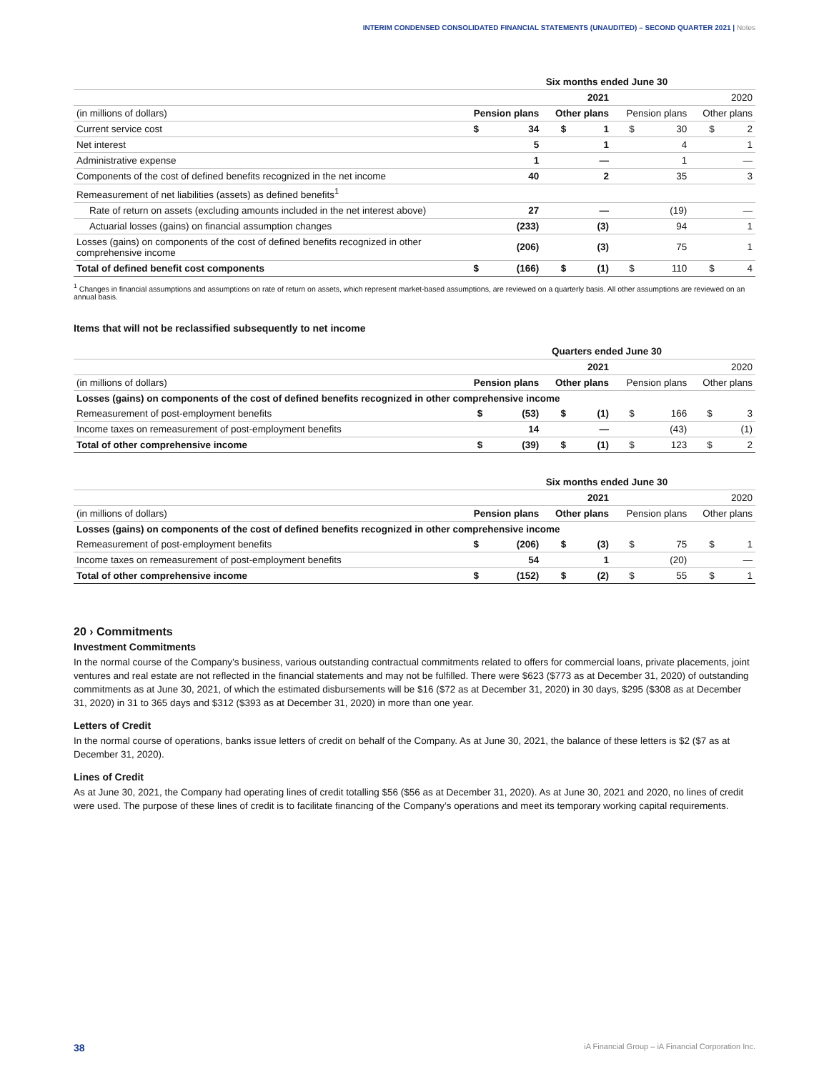INTERIM CONDENSED CONSOLIDATED FINANCIAL STATEMENTS (UNAUDITED) – SECOND QUARTER 2021 | Notes
| | Six months ended June 30 | | | | | | | |
| --- | --- | --- | --- | --- | --- | --- | --- | --- |
| | 2021 | | | | 2020 | | | |
| (in millions of dollars) | Pension plans | | Other plans | | Pension plans | | Other plans | |
| Current service cost | $ | 34 | $ | 1 | $ | 30 | $ | 2 |
| Net interest | | 5 | | 1 | | 4 | | 1 |
| Administrative expense | | 1 | | — | | 1 | | — |
| Components of the cost of defined benefits recognized in the net income | | 40 | | 2 | | 35 | | 3 |
| Remeasurement of net liabilities (assets) as defined benefits<sup>1</sup> | | | | | | | | |
| Rate of return on assets (excluding amounts included in the net interest above) | | 27 | | — | | (19) | | — |
| Actuarial losses (gains) on financial assumption changes | | (233) | | (3) | | 94 | | 1 |
| Losses (gains) on components of the cost of defined benefits recognized in other comprehensive income | | (206) | | (3) | | 75 | | 1 |
| Total of defined benefit cost components | $ | (166) | $ | (1) | $ | 110 | $ | 4 |
<sup>1</sup> Changes in financial assumptions and assumptions on rate of return on assets, which represent market-based assumptions, are reviewed on a quarterly basis. All other assumptions are reviewed on an annual basis.
Items that will not be reclassified subsequently to net income
| | Quarters ended June 30 | | | | | | | |
| --- | --- | --- | --- | --- | --- | --- | --- | --- |
| | 2021 | | | | 2020 | | | |
| (in millions of dollars) | Pension plans | | Other plans | | Pension plans | | Other plans | |
| Losses (gains) on components of the cost of defined benefits recognized in other comprehensive income | | | | | | | | |
| Remeasurement of post-employment benefits | $ | (53) | $ | (1) | $ | 166 | $ | 3 |
| Income taxes on remeasurement of post-employment benefits | | 14 | | — | | (43) | | (1) |
| Total of other comprehensive income | $ | (39) | $ | (1) | $ | 123 | $ | 2 |
| | Six months ended June 30 | | | | | | | |
| --- | --- | --- | --- | --- | --- | --- | --- | --- |
| | 2021 | | | | 2020 | | | |
| (in millions of dollars) | Pension plans | | Other plans | | Pension plans | | Other plans | |
| Losses (gains) on components of the cost of defined benefits recognized in other comprehensive income | | | | | | | | |
| Remeasurement of post-employment benefits | $ | (206) | $ | (3) | $ | 75 | $ | 1 |
| Income taxes on remeasurement of post-employment benefits | | 54 | | 1 | | (20) | | — |
| Total of other comprehensive income | $ | (152) | $ | (2) | $ | 55 | $ | 1 |
20 › Commitments
Investment Commitments
In the normal course of the Company’s business, various outstanding contractual commitments related to offers for commercial loans, private placements, joint ventures and real estate are not reflected in the financial statements and may not be fulfilled. There were $623 ($773 as at December 31, 2020) of outstanding commitments as at June 30, 2021, of which the estimated disbursements will be $16 ($72 as at December 31, 2020) in 30 days, $295 ($308 as at December 31, 2020) in 31 to 365 days and $312 ($393 as at December 31, 2020) in more than one year.
Letters of Credit
In the normal course of operations, banks issue letters of credit on behalf of the Company. As at June 30, 2021, the balance of these letters is $2 ($7 as at December 31, 2020).
Lines of Credit
As at June 30, 2021, the Company had operating lines of credit totalling $56 ($56 as at December 31, 2020). As at June 30, 2021 and 2020, no lines of credit were used. The purpose of these lines of credit is to facilitate financing of the Company’s operations and meet its temporary working capital requirements.
38 iA Financial Group – iA Financial Corporation Inc.